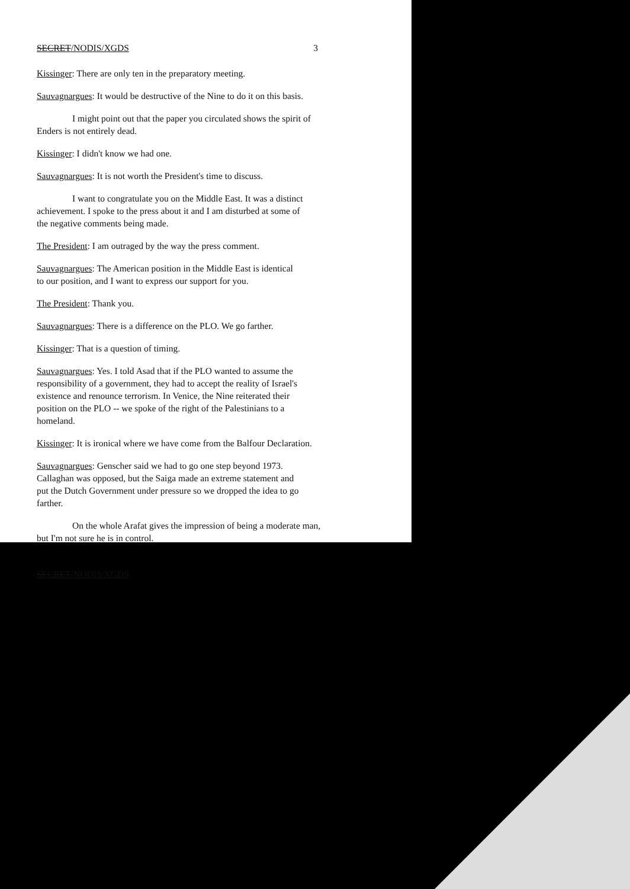SECRET/NODIS/XGDS 3
Kissinger: There are only ten in the preparatory meeting.
Sauvagnargues: It would be destructive of the Nine to do it on this basis.
I might point out that the paper you circulated shows the spirit of
Enders is not entirely dead.
Kissinger: I didn't know we had one.
Sauvagnargues: It is not worth the President's time to discuss.
I want to congratulate you on the Middle East. It was a distinct
achievement. I spoke to the press about it and I am disturbed at some of
the negative comments being made.
The President: I am outraged by the way the press comment.
Sauvagnargues: The American position in the Middle East is identical
to our position, and I want to express our support for you.
The President: Thank you.
Sauvagnargues: There is a difference on the PLO. We go farther.
Kissinger: That is a question of timing.
Sauvagnargues: Yes. I told Asad that if the PLO wanted to assume the
responsibility of a government, they had to accept the reality of Israel's
existence and renounce terrorism. In Venice, the Nine reiterated their
position on the PLO -- we spoke of the right of the Palestinians to a
homeland.
Kissinger: It is ironical where we have come from the Balfour Declaration.
Sauvagnargues: Genscher said we had to go one step beyond 1973.
Callaghan was opposed, but the Saiga made an extreme statement and
put the Dutch Government under pressure so we dropped the idea to go
farther.
On the whole Arafat gives the impression of being a moderate man,
but I'm not sure he is in control.
SECRET/NODIS/XGDS